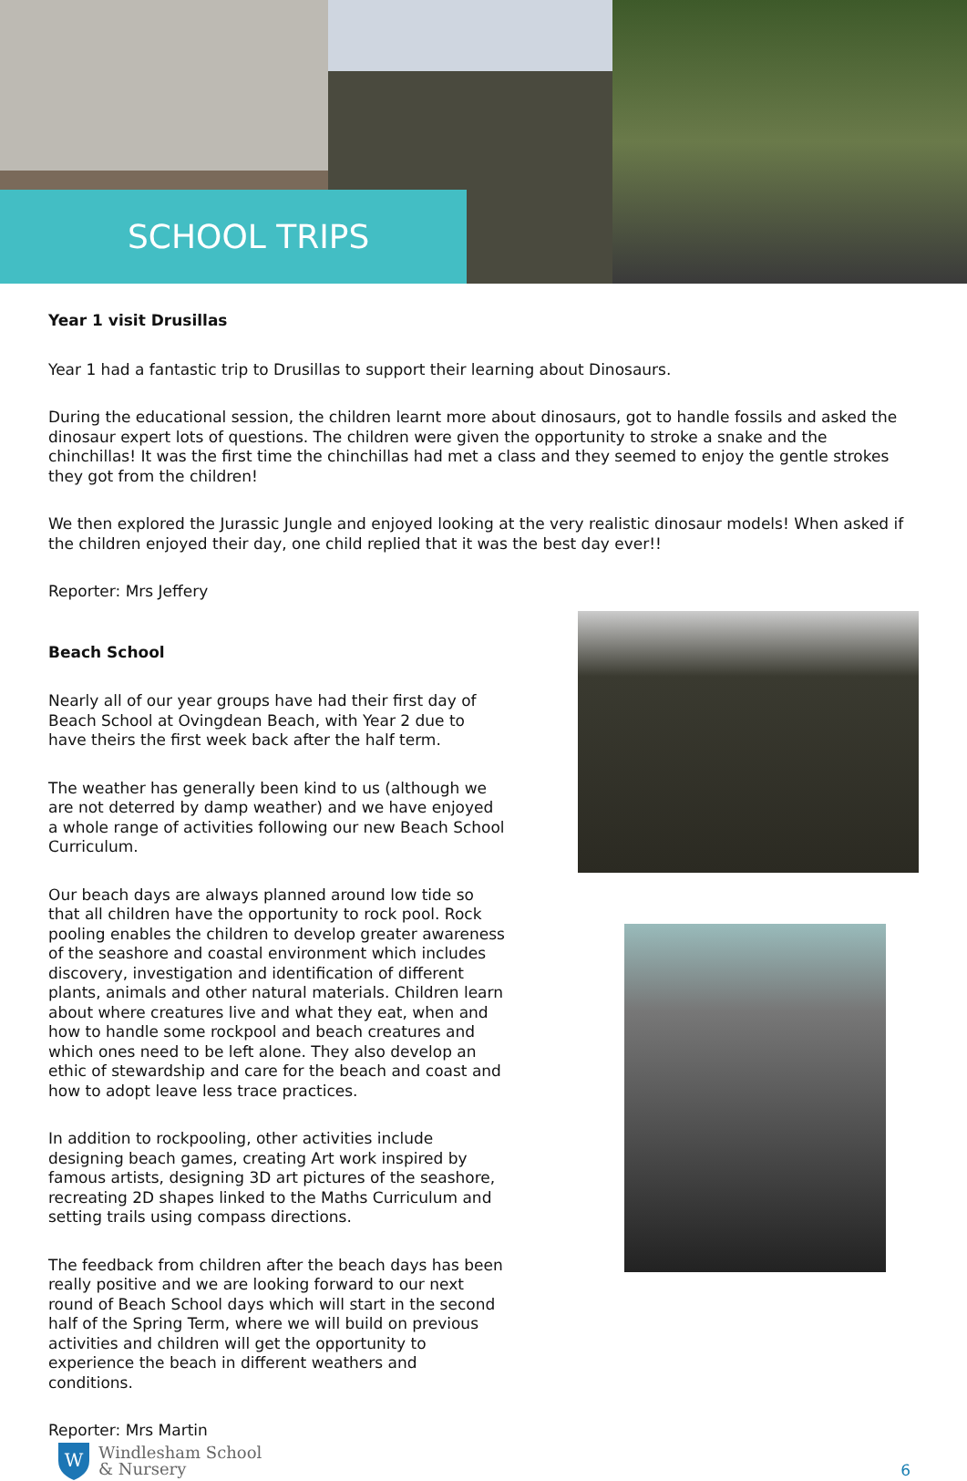SCHOOL TRIPS
Year 1 visit Drusillas
Year 1 had a fantastic trip to Drusillas to support their learning about Dinosaurs.
During the educational session, the children learnt more about dinosaurs, got to handle fossils and asked the dinosaur expert lots of questions. The children were given the opportunity to stroke a snake and the chinchillas! It was the first time the chinchillas had met a class and they seemed to enjoy the gentle strokes they got from the children!
We then explored the Jurassic Jungle and enjoyed looking at the very realistic dinosaur models! When asked if the children enjoyed their day, one child replied that it was the best day ever!!
Reporter: Mrs Jeffery
Beach School
Nearly all of our year groups have had their first day of Beach School at Ovingdean Beach, with Year 2 due to have theirs the first week back after the half term.
The weather has generally been kind to us (although we are not deterred by damp weather) and we have enjoyed a whole range of activities following our new Beach School Curriculum.
Our beach days are always planned around low tide so that all children have the opportunity to rock pool. Rock pooling enables the children to develop greater awareness of the seashore and coastal environment which includes discovery, investigation and identification of different plants, animals and other natural materials. Children learn about where creatures live and what they eat, when and how to handle some rockpool and beach creatures and which ones need to be left alone. They also develop an ethic of stewardship and care for the beach and coast and how to adopt leave less trace practices.
In addition to rockpooling, other activities include designing beach games, creating Art work inspired by famous artists, designing 3D art pictures of the seashore, recreating 2D shapes linked to the Maths Curriculum and setting trails using compass directions.
The feedback from children after the beach days has been really positive and we are looking forward to our next round of Beach School days which will start in the second half of the Spring Term, where we will build on previous activities and children will get the opportunity to experience the beach in different weathers and conditions.
Reporter: Mrs Martin
W
Windlesham School
& Nursery
6